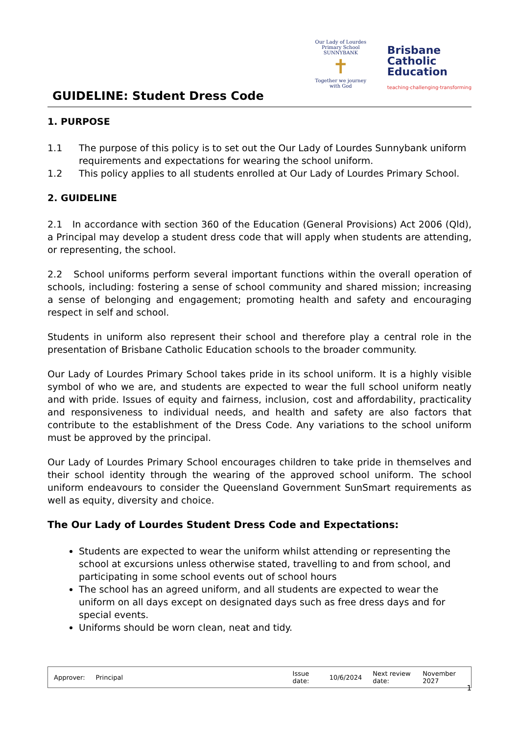GUIDELINE: Student Dress Code
Our Lady of Lourdes
Primary School SUNNYBANK
✝
Together we journey with God
Brisbane
Catholic
Education
teaching·challenging·transforming
1. PURPOSE
1.1 The purpose of this policy is to set out the Our Lady of Lourdes Sunnybank uniform requirements and expectations for wearing the school uniform.
1.2 This policy applies to all students enrolled at Our Lady of Lourdes Primary School.
2. GUIDELINE
2.1 In accordance with section 360 of the Education (General Provisions) Act 2006 (Qld), a Principal may develop a student dress code that will apply when students are attending, or representing, the school.
2.2 School uniforms perform several important functions within the overall operation of schools, including: fostering a sense of school community and shared mission; increasing a sense of belonging and engagement; promoting health and safety and encouraging respect in self and school.
Students in uniform also represent their school and therefore play a central role in the presentation of Brisbane Catholic Education schools to the broader community.
Our Lady of Lourdes Primary School takes pride in its school uniform. It is a highly visible symbol of who we are, and students are expected to wear the full school uniform neatly and with pride. Issues of equity and fairness, inclusion, cost and affordability, practicality and responsiveness to individual needs, and health and safety are also factors that contribute to the establishment of the Dress Code. Any variations to the school uniform must be approved by the principal.
Our Lady of Lourdes Primary School encourages children to take pride in themselves and their school identity through the wearing of the approved school uniform. The school uniform endeavours to consider the Queensland Government SunSmart requirements as well as equity, diversity and choice.
The Our Lady of Lourdes Student Dress Code and Expectations:
Students are expected to wear the uniform whilst attending or representing the school at excursions unless otherwise stated, travelling to and from school, and participating in some school events out of school hours
The school has an agreed uniform, and all students are expected to wear the uniform on all days except on designated days such as free dress days and for special events.
Uniforms should be worn clean, neat and tidy.
| Approver: | Principal | Issue date: | 10/6/2024 | Next review date: | November 2027 |
1